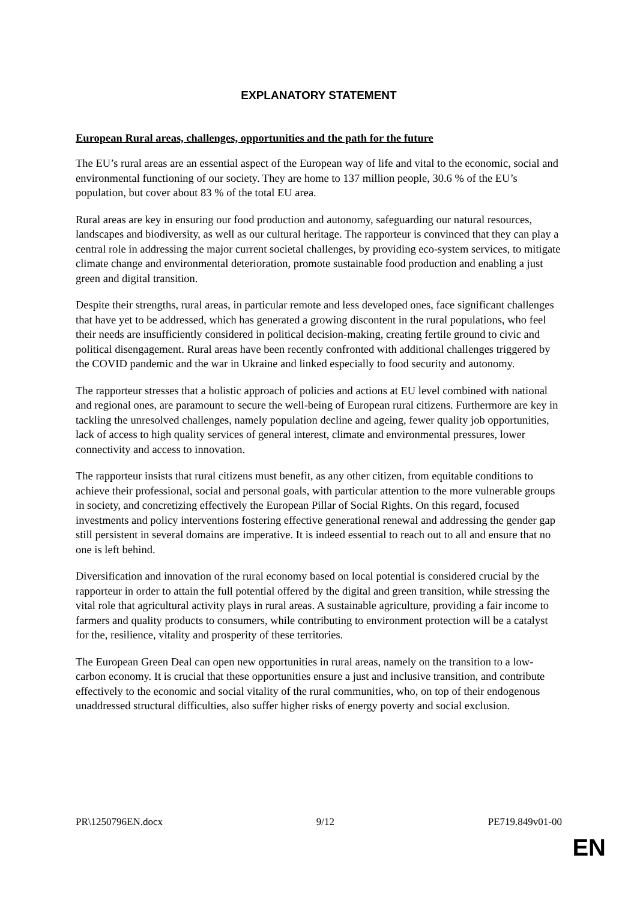EXPLANATORY STATEMENT
European Rural areas, challenges, opportunities and the path for the future
The EU’s rural areas are an essential aspect of the European way of life and vital to the economic, social and environmental functioning of our society. They are home to 137 million people, 30.6 % of the EU’s population, but cover about 83 % of the total EU area.
Rural areas are key in ensuring our food production and autonomy, safeguarding our natural resources, landscapes and biodiversity, as well as our cultural heritage. The rapporteur is convinced that they can play a central role in addressing the major current societal challenges, by providing eco-system services, to mitigate climate change and environmental deterioration, promote sustainable food production and enabling a just green and digital transition.
Despite their strengths, rural areas, in particular remote and less developed ones, face significant challenges that have yet to be addressed, which has generated a growing discontent in the rural populations, who feel their needs are insufficiently considered in political decision-making, creating fertile ground to civic and political disengagement. Rural areas have been recently confronted with additional challenges triggered by the COVID pandemic and the war in Ukraine and linked especially to food security and autonomy.
The rapporteur stresses that a holistic approach of policies and actions at EU level combined with national and regional ones, are paramount to secure the well-being of European rural citizens. Furthermore are key in tackling the unresolved challenges, namely population decline and ageing, fewer quality job opportunities, lack of access to high quality services of general interest, climate and environmental pressures, lower connectivity and access to innovation.
The rapporteur insists that rural citizens must benefit, as any other citizen, from equitable conditions to achieve their professional, social and personal goals, with particular attention to the more vulnerable groups in society, and concretizing effectively the European Pillar of Social Rights. On this regard, focused investments and policy interventions fostering effective generational renewal and addressing the gender gap still persistent in several domains are imperative. It is indeed essential to reach out to all and ensure that no one is left behind.
Diversification and innovation of the rural economy based on local potential is considered crucial by the rapporteur in order to attain the full potential offered by the digital and green transition, while stressing the vital role that agricultural activity plays in rural areas. A sustainable agriculture, providing a fair income to farmers and quality products to consumers, while contributing to environment protection will be a catalyst for the, resilience, vitality and prosperity of these territories.
The European Green Deal can open new opportunities in rural areas, namely on the transition to a low-carbon economy. It is crucial that these opportunities ensure a just and inclusive transition, and contribute effectively to the economic and social vitality of the rural communities, who, on top of their endogenous unaddressed structural difficulties, also suffer higher risks of energy poverty and social exclusion.
PR\1250796EN.docx 9/12 PE719.849v01-00
EN